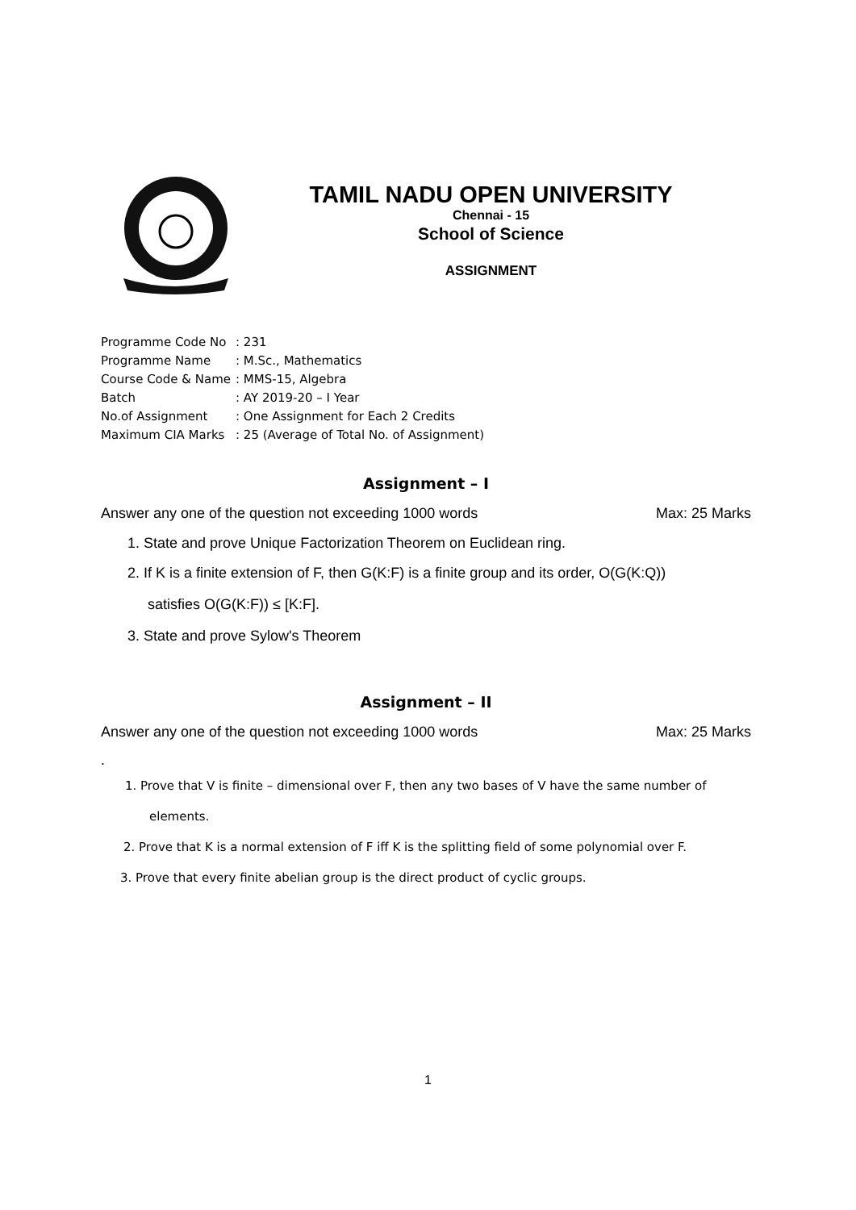TAMIL NADU OPEN UNIVERSITY
Chennai - 15
School of Science
ASSIGNMENT
| Programme Code No | : 231 |
| Programme Name | : M.Sc., Mathematics |
| Course Code & Name | : MMS-15, Algebra |
| Batch | : AY 2019-20 – I Year |
| No.of Assignment | : One Assignment for Each 2 Credits |
| Maximum CIA Marks | : 25 (Average of Total No. of Assignment) |
Assignment – I
Answer any one of the question not exceeding 1000 words Max: 25 Marks
1. State and prove Unique Factorization Theorem on Euclidean ring.
2. If K is a finite extension of F, then G(K:F) is a finite group and its order, O(G(K:Q))
satisfies O(G(K:F)) ≤ [K:F].
3. State and prove Sylow's Theorem
Assignment – II
Answer any one of the question not exceeding 1000 words Max: 25 Marks
.
1. Prove that V is finite – dimensional over F, then any two bases of V have the same number of
elements.
2. Prove that K is a normal extension of F iff K is the splitting field of some polynomial over F.
3. Prove that every finite abelian group is the direct product of cyclic groups.
1